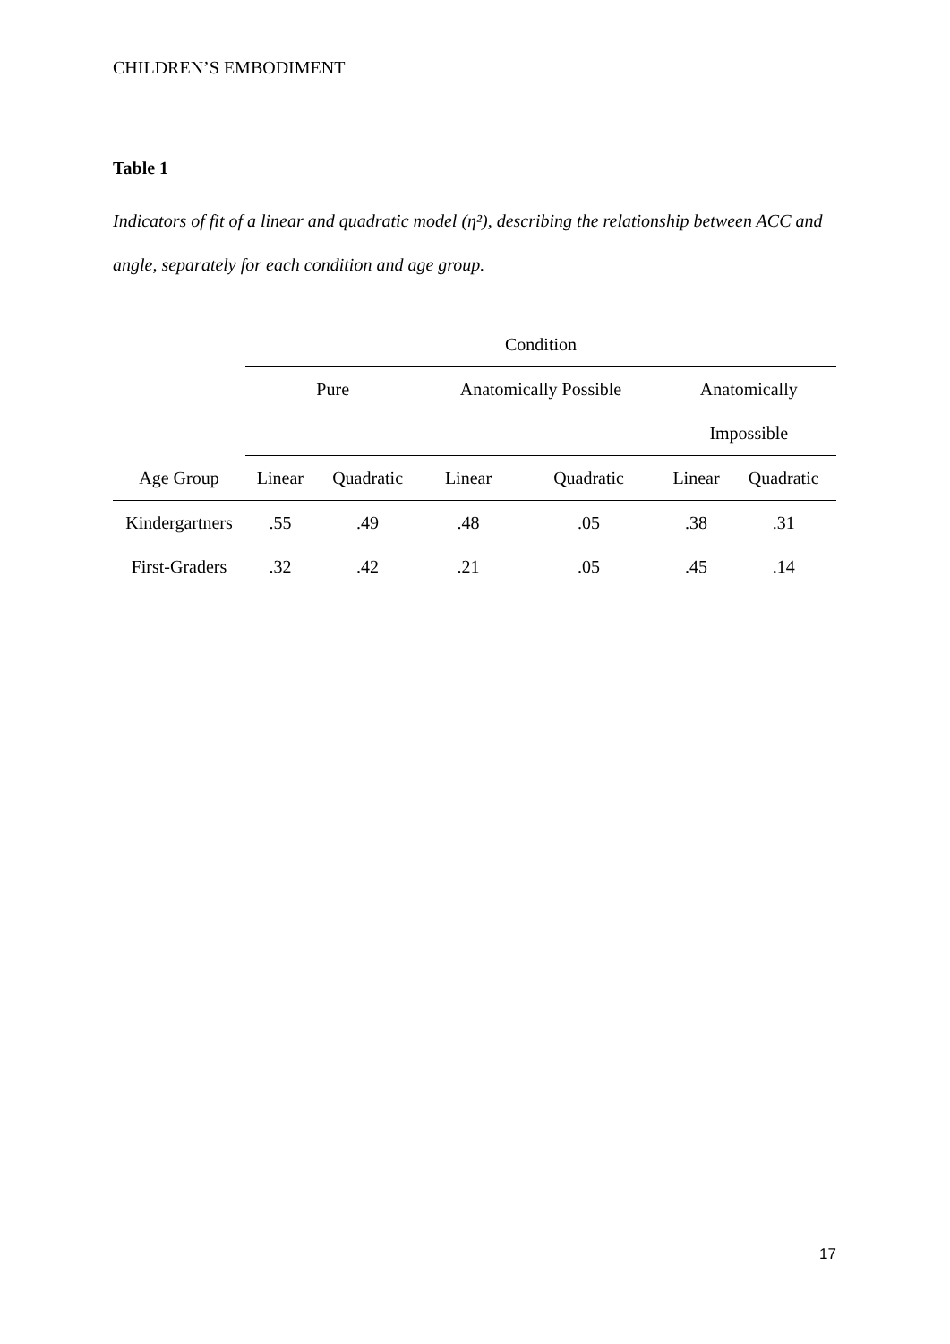CHILDREN’S EMBODIMENT
Table 1
Indicators of fit of a linear and quadratic model (η²), describing the relationship between ACC and angle, separately for each condition and age group.
| | Condition | | | | | |
| --- | --- | --- | --- | --- | --- | --- |
| | Pure | | Anatomically Possible | | Anatomically | |
| | | | | | Impossible | |
| Age Group | Linear | Quadratic | Linear | Quadratic | Linear | Quadratic |
| Kindergartners | .55 | .49 | .48 | .05 | .38 | .31 |
| First-Graders | .32 | .42 | .21 | .05 | .45 | .14 |
17